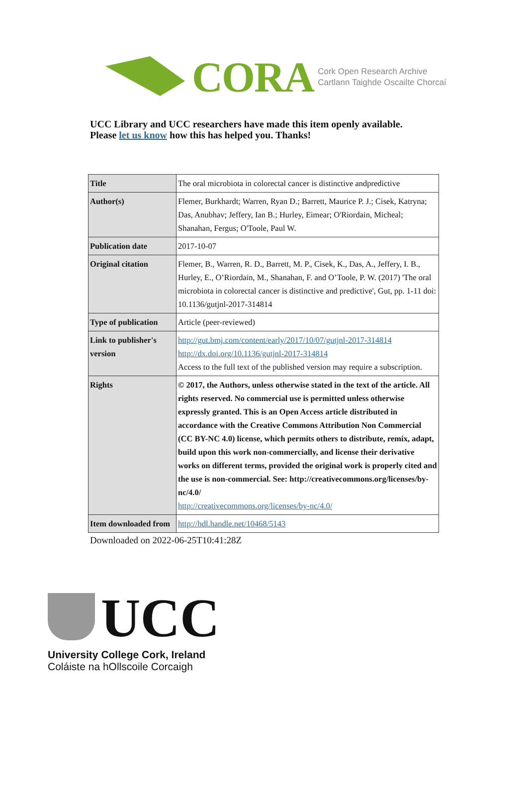CORA
Cork Open Research Archive
Cartlann Taighde Oscailte Chorcaí
UCC Library and UCC researchers have made this item openly available.
Please let us know how this has helped you. Thanks!
| Title | The oral microbiota in colorectal cancer is distinctive andpredictive |
| Author(s) | Flemer, Burkhardt; Warren, Ryan D.; Barrett, Maurice P. J.; Cisek, Katryna; Das, Anubhav; Jeffery, Ian B.; Hurley, Eimear; O'Riordain, Micheal; Shanahan, Fergus; O'Toole, Paul W. |
| Publication date | 2017-10-07 |
| Original citation | Flemer, B., Warren, R. D., Barrett, M. P., Cisek, K., Das, A., Jeffery, I. B., Hurley, E., O’Riordain, M., Shanahan, F. and O’Toole, P. W. (2017) 'The oral microbiota in colorectal cancer is distinctive and predictive', Gut, pp. 1-11 doi: 10.1136/gutjnl-2017-314814 |
| Type of publication | Article (peer-reviewed) |
| Link to publisher's version | http://gut.bmj.com/content/early/2017/10/07/gutjnl-2017-314814 http://dx.doi.org/10.1136/gutjnl-2017-314814 Access to the full text of the published version may require a subscription. |
| Rights | © 2017, the Authors, unless otherwise stated in the text of the article. All rights reserved. No commercial use is permitted unless otherwise expressly granted. This is an Open Access article distributed in accordance with the Creative Commons Attribution Non Commercial (CC BY-NC 4.0) license, which permits others to distribute, remix, adapt, build upon this work non-commercially, and license their derivative works on different terms, provided the original work is properly cited and the use is non-commercial. See: http://creativecommons.org/licenses/by-nc/4.0/ http://creativecommons.org/licenses/by-nc/4.0/ |
| Item downloaded from | http://hdl.handle.net/10468/5143 |
Downloaded on 2022-06-25T10:41:28Z
UCC
University College Cork, Ireland
Coláiste na hOllscoile Corcaigh